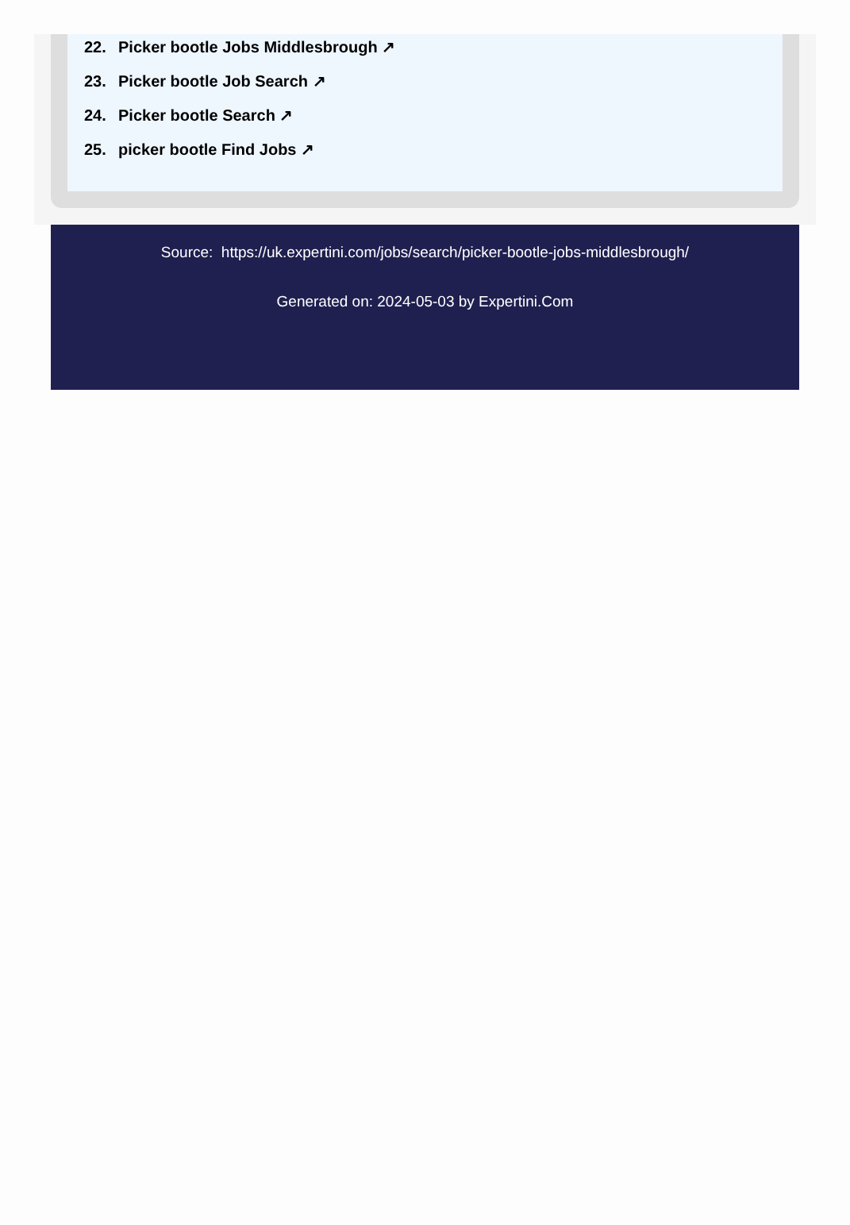22. Picker bootle Jobs Middlesbrough ↗
23. Picker bootle Job Search ↗
24. Picker bootle Search ↗
25. picker bootle Find Jobs ↗
Source: https://uk.expertini.com/jobs/search/picker-bootle-jobs-middlesbrough/
Generated on: 2024-05-03 by Expertini.Com